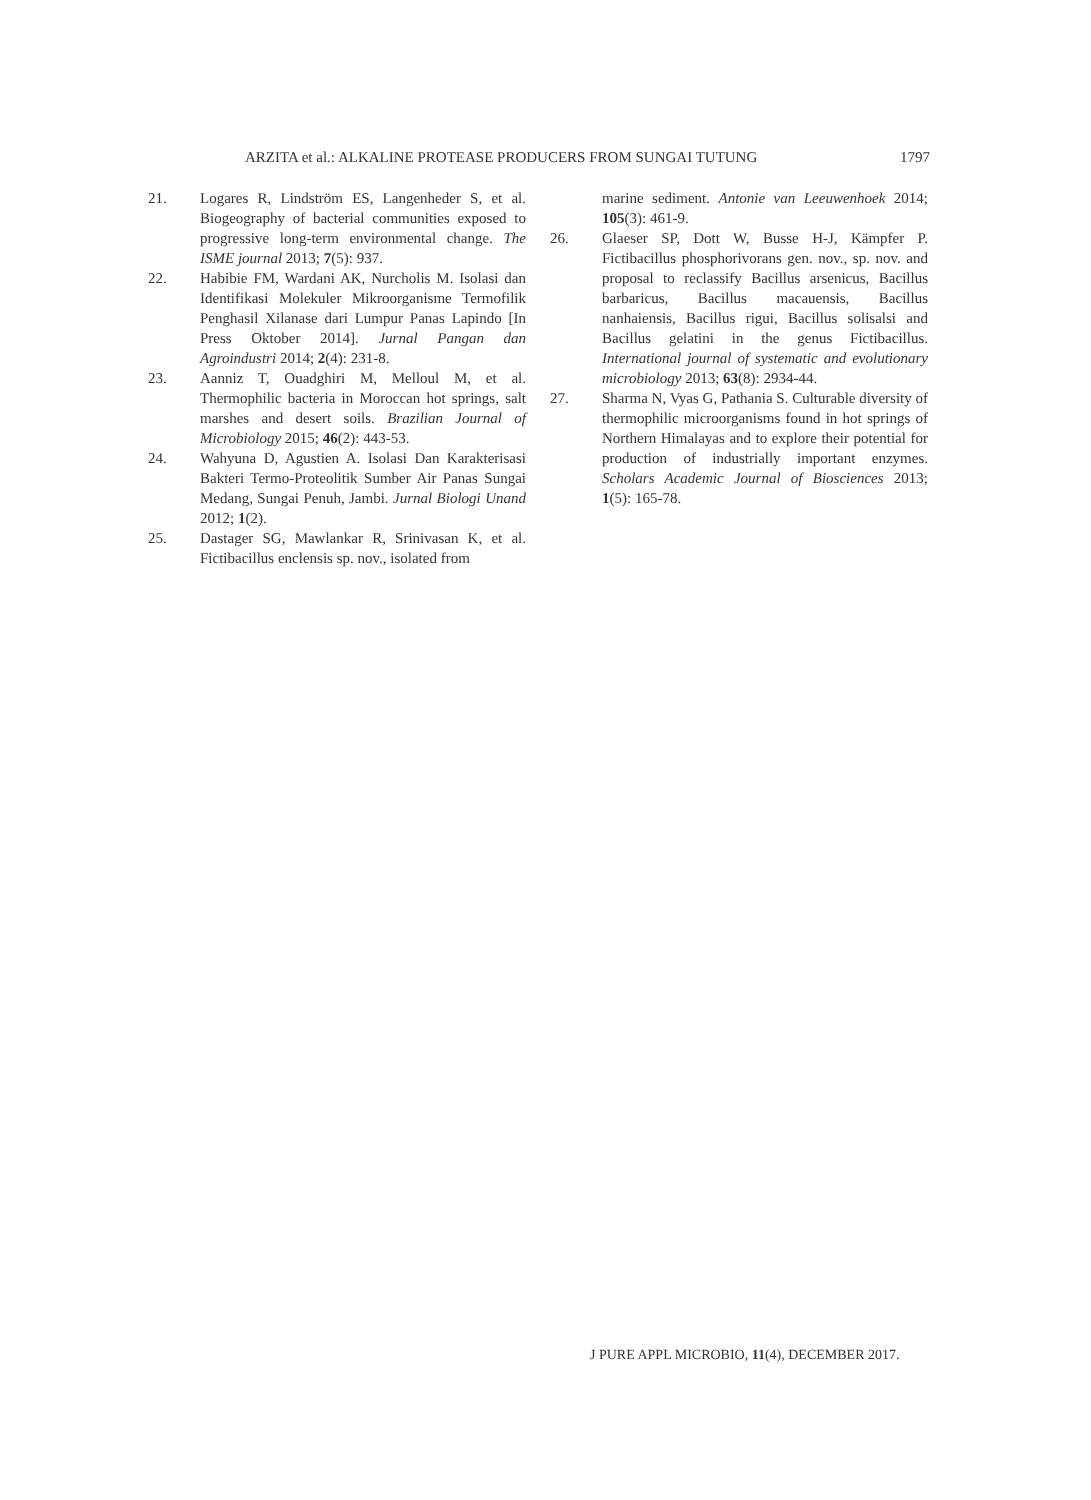ARZITA et al.: ALKALINE PROTEASE PRODUCERS FROM SUNGAI TUTUNG 1797
21. Logares R, Lindström ES, Langenheder S, et al. Biogeography of bacterial communities exposed to progressive long-term environmental change. The ISME journal 2013; 7(5): 937.
22. Habibie FM, Wardani AK, Nurcholis M. Isolasi dan Identifikasi Molekuler Mikroorganisme Termofilik Penghasil Xilanase dari Lumpur Panas Lapindo [In Press Oktober 2014]. Jurnal Pangan dan Agroindustri 2014; 2(4): 231-8.
23. Aanniz T, Ouadghiri M, Melloul M, et al. Thermophilic bacteria in Moroccan hot springs, salt marshes and desert soils. Brazilian Journal of Microbiology 2015; 46(2): 443-53.
24. Wahyuna D, Agustien A. Isolasi Dan Karakterisasi Bakteri Termo-Proteolitik Sumber Air Panas Sungai Medang, Sungai Penuh, Jambi. Jurnal Biologi Unand 2012; 1(2).
25. Dastager SG, Mawlankar R, Srinivasan K, et al. Fictibacillus enclensis sp. nov., isolated from
marine sediment. Antonie van Leeuwenhoek 2014; 105(3): 461-9.
26. Glaeser SP, Dott W, Busse H-J, Kämpfer P. Fictibacillus phosphorivorans gen. nov., sp. nov. and proposal to reclassify Bacillus arsenicus, Bacillus barbaricus, Bacillus macauensis, Bacillus nanhaiensis, Bacillus rigui, Bacillus solisalsi and Bacillus gelatini in the genus Fictibacillus. International journal of systematic and evolutionary microbiology 2013; 63(8): 2934-44.
27. Sharma N, Vyas G, Pathania S. Culturable diversity of thermophilic microorganisms found in hot springs of Northern Himalayas and to explore their potential for production of industrially important enzymes. Scholars Academic Journal of Biosciences 2013; 1(5): 165-78.
J PURE APPL MICROBIO, 11(4), DECEMBER 2017.